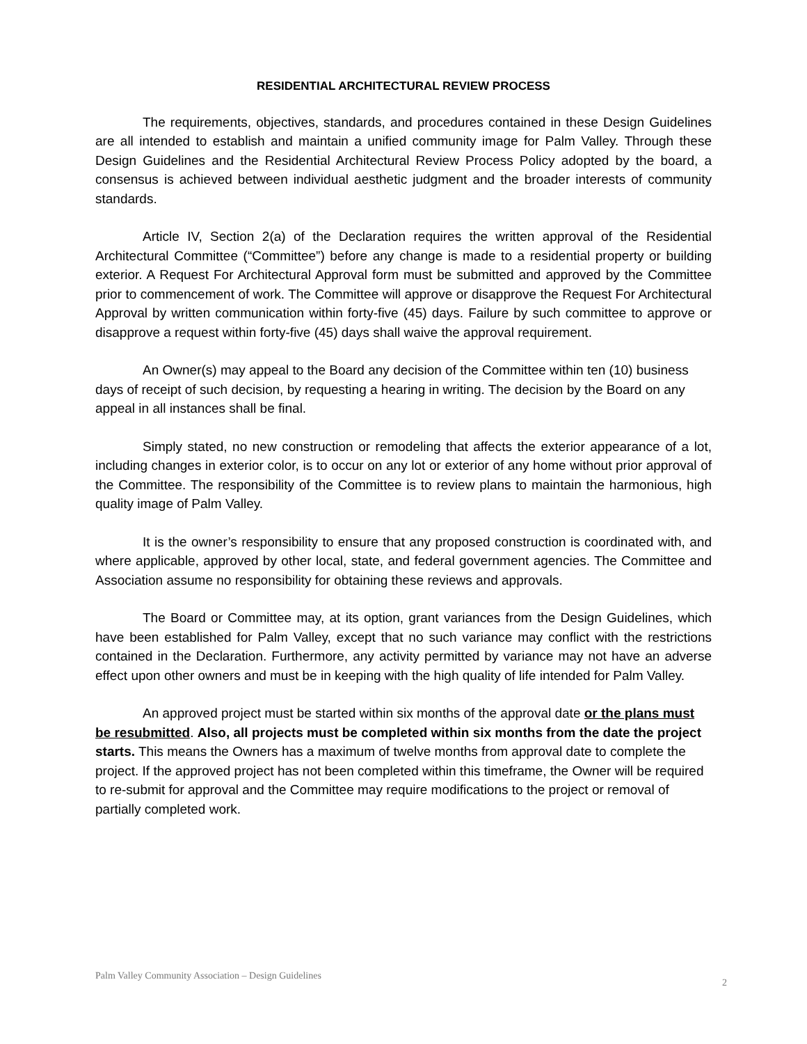RESIDENTIAL ARCHITECTURAL REVIEW PROCESS
The requirements, objectives, standards, and procedures contained in these Design Guidelines are all intended to establish and maintain a unified community image for Palm Valley. Through these Design Guidelines and the Residential Architectural Review Process Policy adopted by the board, a consensus is achieved between individual aesthetic judgment and the broader interests of community standards.
Article IV, Section 2(a) of the Declaration requires the written approval of the Residential Architectural Committee (“Committee”) before any change is made to a residential property or building exterior. A Request For Architectural Approval form must be submitted and approved by the Committee prior to commencement of work. The Committee will approve or disapprove the Request For Architectural Approval by written communication within forty-five (45) days. Failure by such committee to approve or disapprove a request within forty-five (45) days shall waive the approval requirement.
An Owner(s) may appeal to the Board any decision of the Committee within ten (10) business days of receipt of such decision, by requesting a hearing in writing. The decision by the Board on any appeal in all instances shall be final.
Simply stated, no new construction or remodeling that affects the exterior appearance of a lot, including changes in exterior color, is to occur on any lot or exterior of any home without prior approval of the Committee. The responsibility of the Committee is to review plans to maintain the harmonious, high quality image of Palm Valley.
It is the owner’s responsibility to ensure that any proposed construction is coordinated with, and where applicable, approved by other local, state, and federal government agencies. The Committee and Association assume no responsibility for obtaining these reviews and approvals.
The Board or Committee may, at its option, grant variances from the Design Guidelines, which have been established for Palm Valley, except that no such variance may conflict with the restrictions contained in the Declaration. Furthermore, any activity permitted by variance may not have an adverse effect upon other owners and must be in keeping with the high quality of life intended for Palm Valley.
An approved project must be started within six months of the approval date or the plans must be resubmitted. Also, all projects must be completed within six months from the date the project starts. This means the Owners has a maximum of twelve months from approval date to complete the project. If the approved project has not been completed within this timeframe, the Owner will be required to re-submit for approval and the Committee may require modifications to the project or removal of partially completed work.
Palm Valley Community Association – Design Guidelines 2